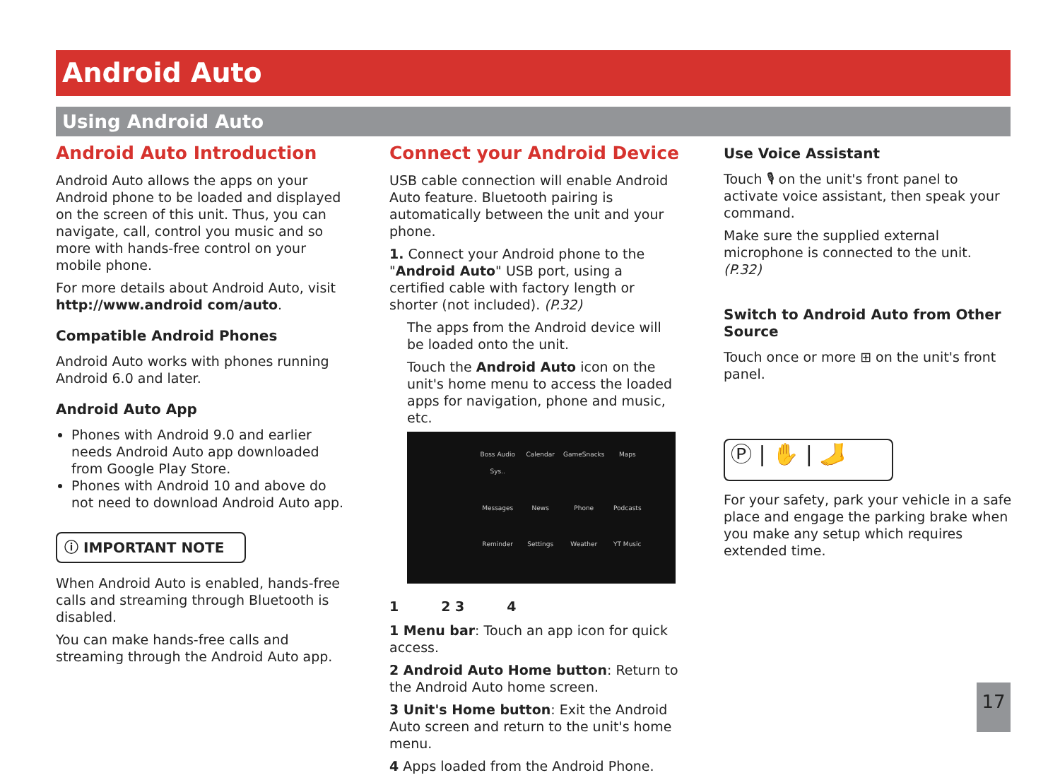Android Auto
Using Android Auto
Android Auto Introduction
Android Auto allows the apps on your Android phone to be loaded and displayed on the screen of this unit. Thus, you can navigate, call, control you music and so more with hands-free control on your mobile phone.
For more details about Android Auto, visit http://www.android com/auto.
Compatible Android Phones
Android Auto works with phones running Android 6.0 and later.
Android Auto App
Phones with Android 9.0 and earlier needs Android Auto app downloaded from Google Play Store.
Phones with Android 10 and above do not need to download Android Auto app.
ⓘ IMPORTANT NOTE
When Android Auto is enabled, hands-free calls and streaming through Bluetooth is disabled.
You can make hands-free calls and streaming through the Android Auto app.
Connect your Android Device
USB cable connection will enable Android Auto feature. Bluetooth pairing is automatically between the unit and your phone.
1. Connect your Android phone to the "Android Auto" USB port, using a certified cable with factory length or shorter (not included). (P.32)
The apps from the Android device will be loaded onto the unit.
Touch the Android Auto icon on the unit's home menu to access the loaded apps for navigation, phone and music, etc.
Boss Audio Sys..
Calendar
GameSnacks
Maps
Messages
News
Phone
Podcasts
Reminder
Settings
Weather
YT Music
1 2 3 4
1 Menu bar: Touch an app icon for quick access.
2 Android Auto Home button: Return to the Android Auto home screen.
3 Unit's Home button: Exit the Android Auto screen and return to the unit's home menu.
4 Apps loaded from the Android Phone.
Use Voice Assistant
Touch 🎙 on the unit's front panel to activate voice assistant, then speak your command.
Make sure the supplied external microphone is connected to the unit. (P.32)
Switch to Android Auto from Other Source
Touch once or more ⊞ on the unit's front panel.
Ⓟ | ✋ | 🦶
For your safety, park your vehicle in a safe place and engage the parking brake when you make any setup which requires extended time.
17